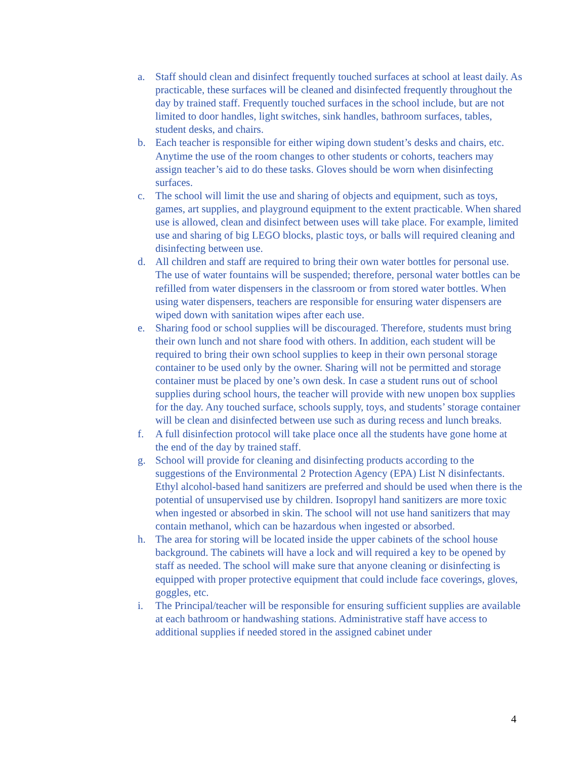a. Staff should clean and disinfect frequently touched surfaces at school at least daily. As practicable, these surfaces will be cleaned and disinfected frequently throughout the day by trained staff. Frequently touched surfaces in the school include, but are not limited to door handles, light switches, sink handles, bathroom surfaces, tables, student desks, and chairs.
b. Each teacher is responsible for either wiping down student’s desks and chairs, etc. Anytime the use of the room changes to other students or cohorts, teachers may assign teacher’s aid to do these tasks. Gloves should be worn when disinfecting surfaces.
c. The school will limit the use and sharing of objects and equipment, such as toys, games, art supplies, and playground equipment to the extent practicable. When shared use is allowed, clean and disinfect between uses will take place. For example, limited use and sharing of big LEGO blocks, plastic toys, or balls will required cleaning and disinfecting between use.
d. All children and staff are required to bring their own water bottles for personal use. The use of water fountains will be suspended; therefore, personal water bottles can be refilled from water dispensers in the classroom or from stored water bottles. When using water dispensers, teachers are responsible for ensuring water dispensers are wiped down with sanitation wipes after each use.
e. Sharing food or school supplies will be discouraged. Therefore, students must bring their own lunch and not share food with others. In addition, each student will be required to bring their own school supplies to keep in their own personal storage container to be used only by the owner. Sharing will not be permitted and storage container must be placed by one’s own desk. In case a student runs out of school supplies during school hours, the teacher will provide with new unopen box supplies for the day. Any touched surface, schools supply, toys, and students’ storage container will be clean and disinfected between use such as during recess and lunch breaks.
f. A full disinfection protocol will take place once all the students have gone home at the end of the day by trained staff.
g. School will provide for cleaning and disinfecting products according to the suggestions of the Environmental 2 Protection Agency (EPA) List N disinfectants. Ethyl alcohol-based hand sanitizers are preferred and should be used when there is the potential of unsupervised use by children. Isopropyl hand sanitizers are more toxic when ingested or absorbed in skin. The school will not use hand sanitizers that may contain methanol, which can be hazardous when ingested or absorbed.
h. The area for storing will be located inside the upper cabinets of the school house background. The cabinets will have a lock and will required a key to be opened by staff as needed. The school will make sure that anyone cleaning or disinfecting is equipped with proper protective equipment that could include face coverings, gloves, goggles, etc.
i. The Principal/teacher will be responsible for ensuring sufficient supplies are available at each bathroom or handwashing stations. Administrative staff have access to additional supplies if needed stored in the assigned cabinet under
4